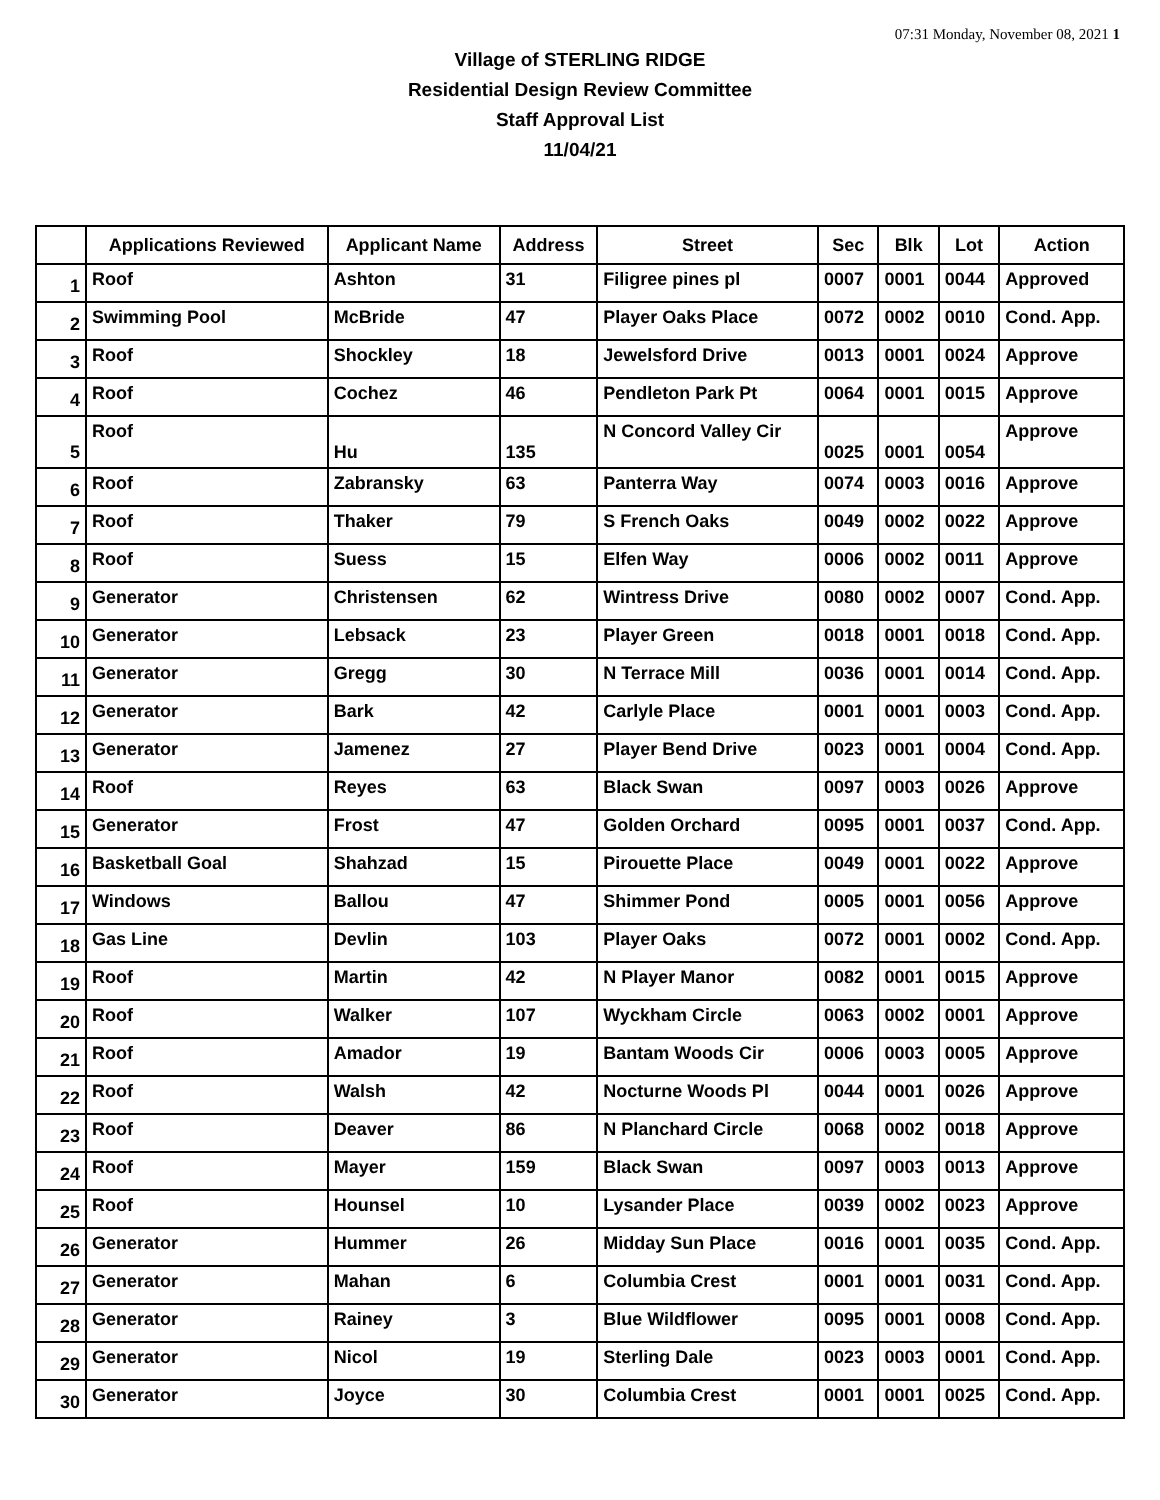07:31 Monday, November 08, 2021 1
Village of STERLING RIDGE
Residential Design Review Committee
Staff Approval List
11/04/21
| | Applications Reviewed | Applicant Name | Address | Street | Sec | Blk | Lot | Action |
| --- | --- | --- | --- | --- | --- | --- | --- | --- |
| 1 | Roof | Ashton | 31 | Filigree pines pl | 0007 | 0001 | 0044 | Approved |
| 2 | Swimming Pool | McBride | 47 | Player Oaks Place | 0072 | 0002 | 0010 | Cond. App. |
| 3 | Roof | Shockley | 18 | Jewelsford Drive | 0013 | 0001 | 0024 | Approve |
| 4 | Roof | Cochez | 46 | Pendleton Park Pt | 0064 | 0001 | 0015 | Approve |
| 5 | Roof | Hu | 135 | N Concord Valley Cir | 0025 | 0001 | 0054 | Approve |
| 6 | Roof | Zabransky | 63 | Panterra Way | 0074 | 0003 | 0016 | Approve |
| 7 | Roof | Thaker | 79 | S French Oaks | 0049 | 0002 | 0022 | Approve |
| 8 | Roof | Suess | 15 | Elfen Way | 0006 | 0002 | 0011 | Approve |
| 9 | Generator | Christensen | 62 | Wintress Drive | 0080 | 0002 | 0007 | Cond. App. |
| 10 | Generator | Lebsack | 23 | Player Green | 0018 | 0001 | 0018 | Cond. App. |
| 11 | Generator | Gregg | 30 | N Terrace Mill | 0036 | 0001 | 0014 | Cond. App. |
| 12 | Generator | Bark | 42 | Carlyle Place | 0001 | 0001 | 0003 | Cond. App. |
| 13 | Generator | Jamenez | 27 | Player Bend Drive | 0023 | 0001 | 0004 | Cond. App. |
| 14 | Roof | Reyes | 63 | Black Swan | 0097 | 0003 | 0026 | Approve |
| 15 | Generator | Frost | 47 | Golden Orchard | 0095 | 0001 | 0037 | Cond. App. |
| 16 | Basketball Goal | Shahzad | 15 | Pirouette Place | 0049 | 0001 | 0022 | Approve |
| 17 | Windows | Ballou | 47 | Shimmer Pond | 0005 | 0001 | 0056 | Approve |
| 18 | Gas Line | Devlin | 103 | Player Oaks | 0072 | 0001 | 0002 | Cond. App. |
| 19 | Roof | Martin | 42 | N Player Manor | 0082 | 0001 | 0015 | Approve |
| 20 | Roof | Walker | 107 | Wyckham Circle | 0063 | 0002 | 0001 | Approve |
| 21 | Roof | Amador | 19 | Bantam Woods Cir | 0006 | 0003 | 0005 | Approve |
| 22 | Roof | Walsh | 42 | Nocturne Woods Pl | 0044 | 0001 | 0026 | Approve |
| 23 | Roof | Deaver | 86 | N Planchard Circle | 0068 | 0002 | 0018 | Approve |
| 24 | Roof | Mayer | 159 | Black Swan | 0097 | 0003 | 0013 | Approve |
| 25 | Roof | Hounsel | 10 | Lysander Place | 0039 | 0002 | 0023 | Approve |
| 26 | Generator | Hummer | 26 | Midday Sun Place | 0016 | 0001 | 0035 | Cond. App. |
| 27 | Generator | Mahan | 6 | Columbia Crest | 0001 | 0001 | 0031 | Cond. App. |
| 28 | Generator | Rainey | 3 | Blue Wildflower | 0095 | 0001 | 0008 | Cond. App. |
| 29 | Generator | Nicol | 19 | Sterling Dale | 0023 | 0003 | 0001 | Cond. App. |
| 30 | Generator | Joyce | 30 | Columbia Crest | 0001 | 0001 | 0025 | Cond. App. |